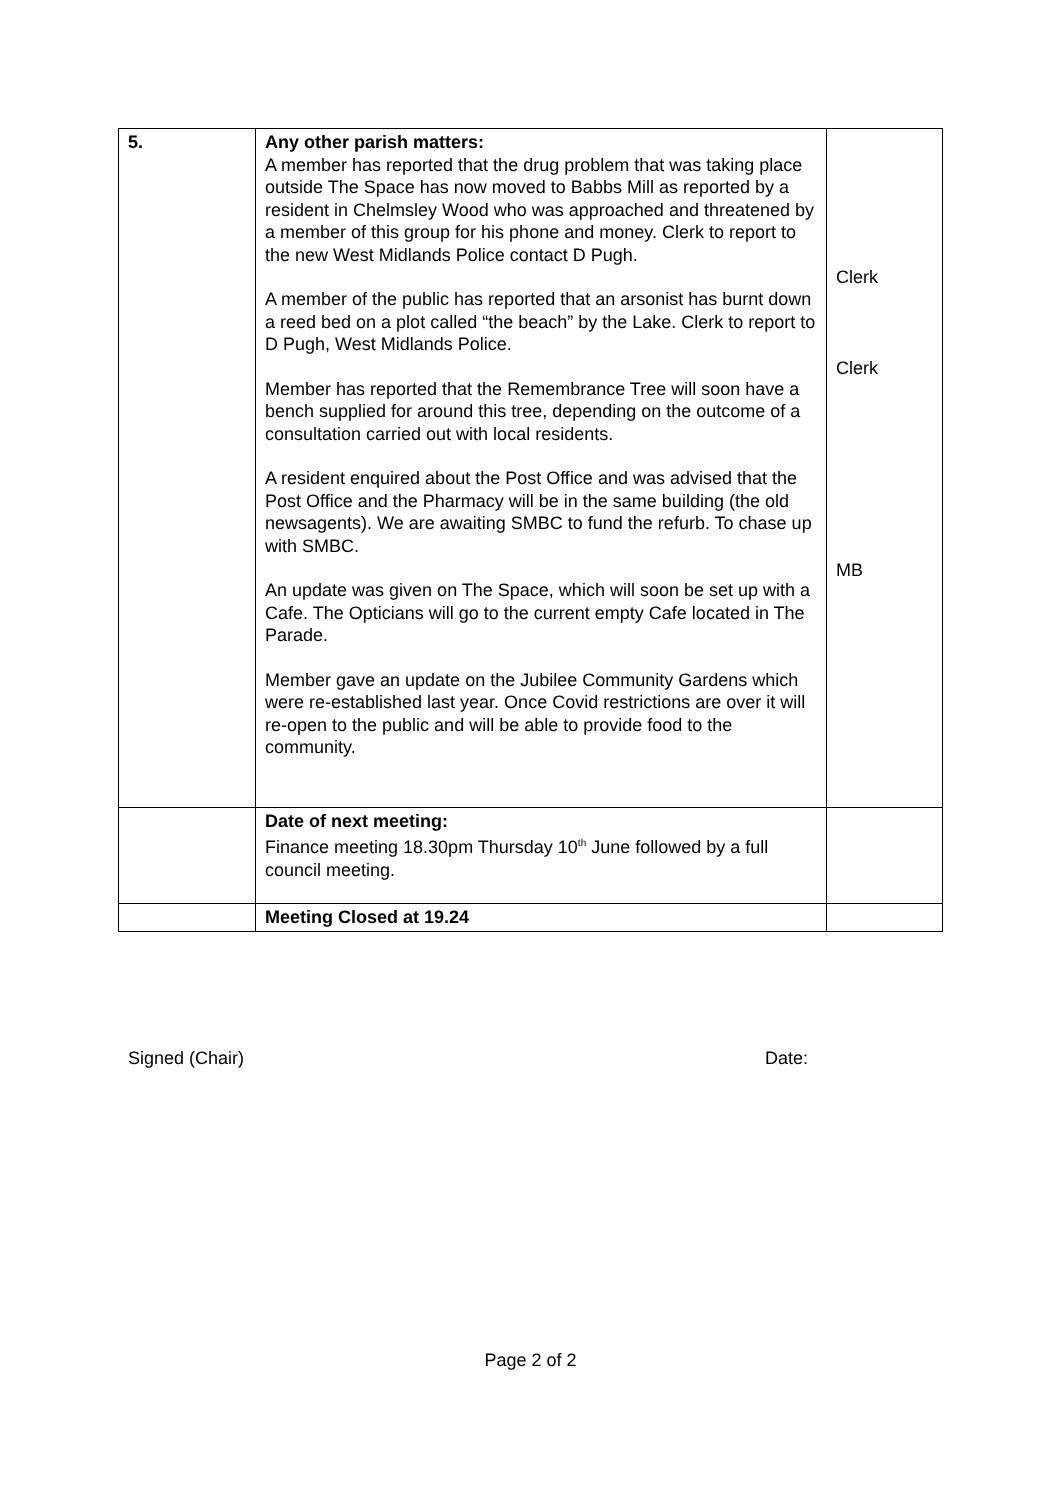| 5. | Any other parish matters: A member has reported that the drug problem that was taking place outside The Space has now moved to Babbs Mill as reported by a resident in Chelmsley Wood who was approached and threatened by a member of this group for his phone and money. Clerk to report to the new West Midlands Police contact D Pugh. A member of the public has reported that an arsonist has burnt down a reed bed on a plot called “the beach” by the Lake. Clerk to report to D Pugh, West Midlands Police. Member has reported that the Remembrance Tree will soon have a bench supplied for around this tree, depending on the outcome of a consultation carried out with local residents. A resident enquired about the Post Office and was advised that the Post Office and the Pharmacy will be in the same building (the old newsagents). We are awaiting SMBC to fund the refurb. To chase up with SMBC. An update was given on The Space, which will soon be set up with a Cafe. The Opticians will go to the current empty Cafe located in The Parade. Member gave an update on the Jubilee Community Gardens which were re-established last year. Once Covid restrictions are over it will re-open to the public and will be able to provide food to the community. | Clerk Clerk MB |
| | Date of next meeting: Finance meeting 18.30pm Thursday 10<sup>th</sup> June followed by a full council meeting. | |
| | Meeting Closed at 19.24 | |
Signed (Chair) Date:
Page 2 of 2